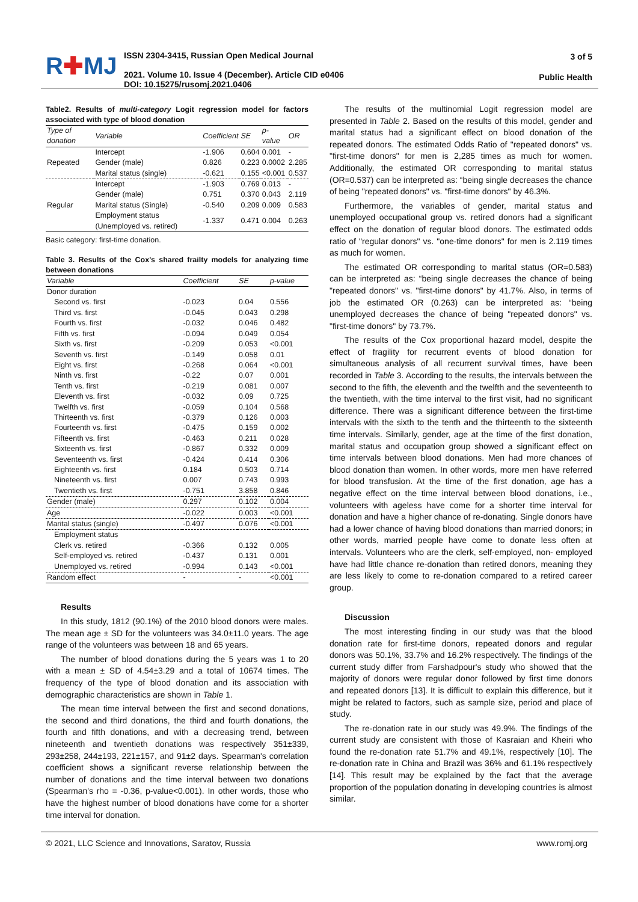R✚MJ
ISSN 2304-3415, Russian Open Medical Journal
2021. Volume 10. Issue 4 (December). Article CID e0406
DOI: 10.15275/rusomj.2021.0406
3 of 5
Public Health
Table2. Results of multi-category Logit regression model for factors associated with type of blood donation
| Type of donation | Variable | Coefficient | SE | p-value | OR |
| --- | --- | --- | --- | --- | --- |
| Repeated | Intercept | -1.906 | 0.604 | 0.001 | - |
| | Gender (male) | 0.826 | 0.223 | 0.0002 | 2.285 |
| | Marital status (single) | -0.621 | 0.155 | <0.001 | 0.537 |
| Regular | Intercept | -1.903 | 0.769 | 0.013 | - |
| | Gender (male) | 0.751 | 0.370 | 0.043 | 2.119 |
| | Marital status (Single) | -0.540 | 0.209 | 0.009 | 0.583 |
| | Employment status (Unemployed vs. retired) | -1.337 | 0.471 | 0.004 | 0.263 |
Basic category: first-time donation.
Table 3. Results of the Cox's shared frailty models for analyzing time between donations
| Variable | Coefficient | SE | p-value |
| --- | --- | --- | --- |
| Donor duration | | | |
| Second vs. first | -0.023 | 0.04 | 0.556 |
| Third vs. first | -0.045 | 0.043 | 0.298 |
| Fourth vs. first | -0.032 | 0.046 | 0.482 |
| Fifth vs. first | -0.094 | 0.049 | 0.054 |
| Sixth vs. first | -0.209 | 0.053 | <0.001 |
| Seventh vs. first | -0.149 | 0.058 | 0.01 |
| Eight vs. first | -0.268 | 0.064 | <0.001 |
| Ninth vs. first | -0.22 | 0.07 | 0.001 |
| Tenth vs. first | -0.219 | 0.081 | 0.007 |
| Eleventh vs. first | -0.032 | 0.09 | 0.725 |
| Twelfth vs. first | -0.059 | 0.104 | 0.568 |
| Thirteenth vs. first | -0.379 | 0.126 | 0.003 |
| Fourteenth vs. first | -0.475 | 0.159 | 0.002 |
| Fifteenth vs. first | -0.463 | 0.211 | 0.028 |
| Sixteenth vs. first | -0.867 | 0.332 | 0.009 |
| Seventeenth vs. first | -0.424 | 0.414 | 0.306 |
| Eighteenth vs. first | 0.184 | 0.503 | 0.714 |
| Nineteenth vs. first | 0.007 | 0.743 | 0.993 |
| Twentieth vs. first | -0.751 | 3.858 | 0.846 |
| Gender (male) | 0.297 | 0.102 | 0.004 |
| Age | -0.022 | 0.003 | <0.001 |
| Marital status (single) | -0.497 | 0.076 | <0.001 |
| Employment status | | | |
| Clerk vs. retired | -0.366 | 0.132 | 0.005 |
| Self-employed vs. retired | -0.437 | 0.131 | 0.001 |
| Unemployed vs. retired | -0.994 | 0.143 | <0.001 |
| Random effect | - | - | <0.001 |
Results
In this study, 1812 (90.1%) of the 2010 blood donors were males. The mean age ± SD for the volunteers was 34.0±11.0 years. The age range of the volunteers was between 18 and 65 years.
The number of blood donations during the 5 years was 1 to 20 with a mean ± SD of 4.54±3.29 and a total of 10674 times. The frequency of the type of blood donation and its association with demographic characteristics are shown in Table 1.
The mean time interval between the first and second donations, the second and third donations, the third and fourth donations, the fourth and fifth donations, and with a decreasing trend, between nineteenth and twentieth donations was respectively 351±339, 293±258, 244±193, 221±157, and 91±2 days. Spearman's correlation coefficient shows a significant reverse relationship between the number of donations and the time interval between two donations (Spearman's rho = -0.36, p-value<0.001). In other words, those who have the highest number of blood donations have come for a shorter time interval for donation.
The results of the multinomial Logit regression model are presented in Table 2. Based on the results of this model, gender and marital status had a significant effect on blood donation of the repeated donors. The estimated Odds Ratio of "repeated donors" vs. "first-time donors" for men is 2,285 times as much for women. Additionally, the estimated OR corresponding to marital status (OR=0.537) can be interpreted as: “being single decreases the chance of being "repeated donors" vs. "first-time donors" by 46.3%.
Furthermore, the variables of gender, marital status and unemployed occupational group vs. retired donors had a significant effect on the donation of regular blood donors. The estimated odds ratio of "regular donors" vs. "one-time donors" for men is 2.119 times as much for women.
The estimated OR corresponding to marital status (OR=0.583) can be interpreted as: “being single decreases the chance of being "repeated donors" vs. "first-time donors" by 41.7%. Also, in terms of job the estimated OR (0.263) can be interpreted as: “being unemployed decreases the chance of being "repeated donors" vs. "first-time donors" by 73.7%.
The results of the Cox proportional hazard model, despite the effect of fragility for recurrent events of blood donation for simultaneous analysis of all recurrent survival times, have been recorded in Table 3. According to the results, the intervals between the second to the fifth, the eleventh and the twelfth and the seventeenth to the twentieth, with the time interval to the first visit, had no significant difference. There was a significant difference between the first-time intervals with the sixth to the tenth and the thirteenth to the sixteenth time intervals. Similarly, gender, age at the time of the first donation, marital status and occupation group showed a significant effect on time intervals between blood donations. Men had more chances of blood donation than women. In other words, more men have referred for blood transfusion. At the time of the first donation, age has a negative effect on the time interval between blood donations, i.e., volunteers with ageless have come for a shorter time interval for donation and have a higher chance of re-donating. Single donors have had a lower chance of having blood donations than married donors; in other words, married people have come to donate less often at intervals. Volunteers who are the clerk, self-employed, non- employed have had little chance re-donation than retired donors, meaning they are less likely to come to re-donation compared to a retired career group.
Discussion
The most interesting finding in our study was that the blood donation rate for first-time donors, repeated donors and regular donors was 50.1%, 33.7% and 16.2% respectively. The findings of the current study differ from Farshadpour's study who showed that the majority of donors were regular donor followed by first time donors and repeated donors [13]. It is difficult to explain this difference, but it might be related to factors, such as sample size, period and place of study.
The re-donation rate in our study was 49.9%. The findings of the current study are consistent with those of Kasraian and Kheiri who found the re-donation rate 51.7% and 49.1%, respectively [10]. The re-donation rate in China and Brazil was 36% and 61.1% respectively [14]. This result may be explained by the fact that the average proportion of the population donating in developing countries is almost similar.
© 2021, LLC Science and Innovations, Saratov, Russia www.romj.org